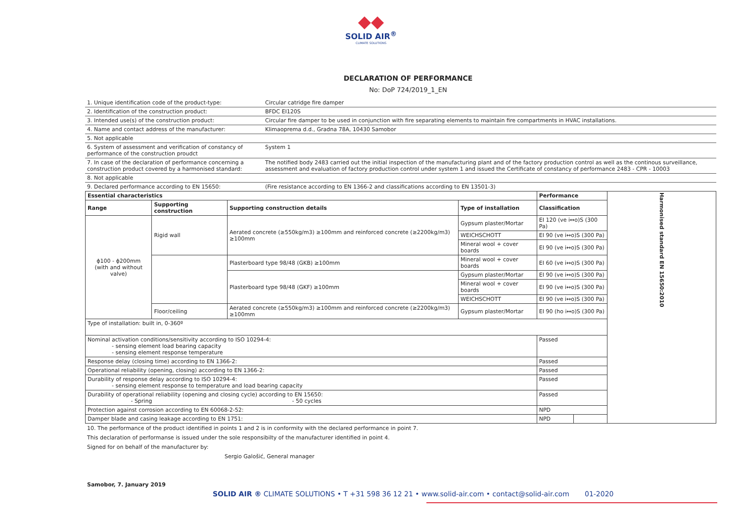◆◆
SOLID AIR<sup>®</sup>
CLIMATE SOLUTIONS
DECLARATION OF PERFORMANCE
No: DoP 724/2019_1_EN
| 1. Unique identification code of the product-type: | Circular catridge fire damper |
| 2. Identification of the construction product: | BFDC EI120S |
| 3. Intended use(s) of the construction product: | Circular fire damper to be used in conjunction with fire separating elements to maintain fire compartments in HVAC installations. |
| 4. Name and contact address of the manufacturer: | Klimaoprema d.d., Gradna 78A, 10430 Samobor |
| 5. Not applicable | |
| 6. System of assessment and verification of constancy of performance of the construction proudct | System 1 |
| 7. In case of the declaration of performance concerning a construction product covered by a harmonised standard: | The notified body 2483 carried out the initial inspection of the manufacturing plant and of the factory production control as well as the continous surveillance, assessment and evaluation of factory production control under system 1 and issued the Certificate of constancy of performance 2483 - CPR - 10003 |
| 8. Not applicable | |
| 9. Declared performance according to EN 15650: | (Fire resistance according to EN 1366-2 and classifications according to EN 13501-3) |
| Essential characteristics | | | | Performance | | Harmonised standard EN 15650:2010 |
| Range | Supporting construction | Supporting construction details | Type of installation | Classification | | |
| ɸ100 - ɸ200mm (with and without valve) | Rigid wall | Aerated concrete (≥550kg/m3) ≥100mm and reinforced concrete (≥2200kg/m3) ≥100mm | Gypsum plaster/Mortar | EI 120 (ve i↔o)S (300 Pa) | | |
| | | | WEICHSCHOTT | EI 90 (ve i↔o)S (300 Pa) | | |
| | | | Mineral wool + cover boards | EI 90 (ve i↔o)S (300 Pa) | | |
| | | Plasterboard type 98/48 (GKB) ≥100mm | Mineral wool + cover boards | EI 60 (ve i↔o)S (300 Pa) | | |
| | | Plasterboard type 98/48 (GKF) ≥100mm | Gypsum plaster/Mortar | EI 90 (ve i↔o)S (300 Pa) | | |
| | | | Mineral wool + cover boards | EI 90 (ve i↔o)S (300 Pa) | | |
| | | | WEICHSCHOTT | EI 90 (ve i↔o)S (300 Pa) | | |
| | Floor/ceiling | Aerated concrete (≥550kg/m3) ≥100mm and reinforced concrete (≥2200kg/m3) ≥100mm | Gypsum plaster/Mortar | EI 90 (ho i↔o)S (300 Pa) | | |
| Type of installation: built in, 0-360º | | | | | | |
| Nominal activation conditions/sensitivity according to ISO 10294-4: - sensing element load bearing capacity - sensing element response temperature | | | | Passed | | |
| Response delay (closing time) according to EN 1366-2: | | | | Passed | | |
| Operational reliability (opening, closing) according to EN 1366-2: | | | | Passed | | |
| Durability of response delay according to ISO 10294-4: - sensing element response to temperature and load bearing capacity | | | | Passed | | |
| Durability of operational reliability (opening and closing cycle) according to EN 15650: - Spring - 50 cycles | | | | Passed | | |
| Protection against corrosion according to EN 60068-2-52: | | | | NPD | | |
| Damper blade and casing leakage according to EN 1751: | | | | NPD | | |
10. The performance of the product identified in points 1 and 2 is in conformity with the declared performance in point 7.
This declaration of performanse is issued under the sole responsibilty of the manufacturer identified in point 4.
Signed for on behalf of the manufacturer by:
Sergio Galošić, General manager
Samobor, 7. January 2019
SOLID AIR ® CLIMATE SOLUTIONS • T +31 598 36 12 21 • www.solid-air.com • contact@solid-air.com 01-2020